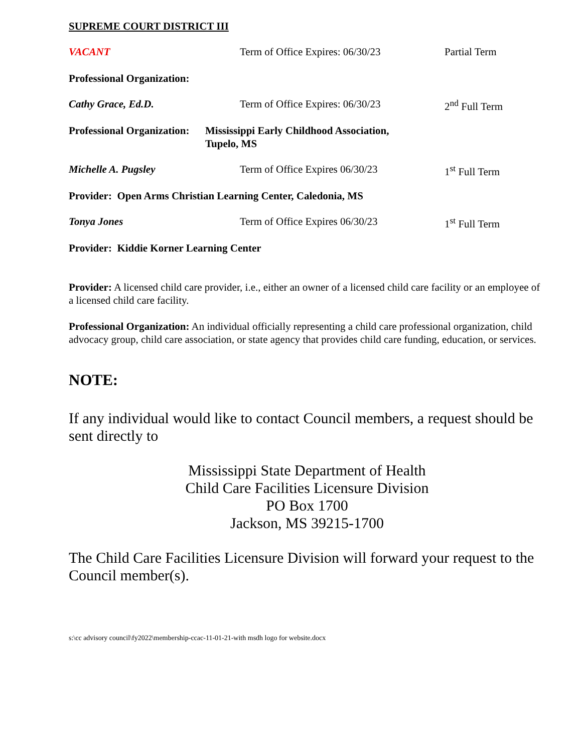SUPREME COURT DISTRICT III
VACANT Term of Office Expires: 06/30/23 Partial Term
Professional Organization:
Cathy Grace, Ed.D. Term of Office Expires: 06/30/23 2<sup>nd</sup> Full Term
Professional Organization: Mississippi Early Childhood Association,
Tupelo, MS
Michelle A. Pugsley Term of Office Expires 06/30/23 1<sup>st</sup> Full Term
Provider: Open Arms Christian Learning Center, Caledonia, MS
Tonya Jones Term of Office Expires 06/30/23 1<sup>st</sup> Full Term
Provider: Kiddie Korner Learning Center
Provider: A licensed child care provider, i.e., either an owner of a licensed child care facility or an employee of a licensed child care facility.
Professional Organization: An individual officially representing a child care professional organization, child advocacy group, child care association, or state agency that provides child care funding, education, or services.
NOTE:
If any individual would like to contact Council members, a request should be sent directly to
Mississippi State Department of Health
Child Care Facilities Licensure Division
PO Box 1700
Jackson, MS 39215-1700
The Child Care Facilities Licensure Division will forward your request to the Council member(s).
s:\cc advisory council\fy2022\membership-ccac-11-01-21-with msdh logo for website.docx